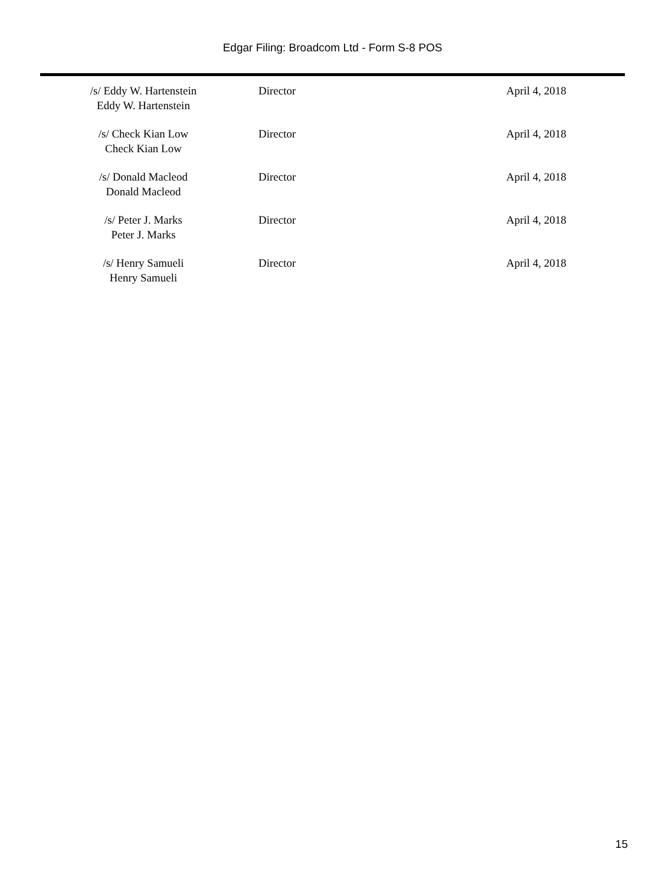Edgar Filing: Broadcom Ltd - Form S-8 POS
| /s/ Eddy W. Hartenstein Eddy W. Hartenstein | Director | April 4, 2018 |
| /s/ Check Kian Low Check Kian Low | Director | April 4, 2018 |
| /s/ Donald Macleod Donald Macleod | Director | April 4, 2018 |
| /s/ Peter J. Marks Peter J. Marks | Director | April 4, 2018 |
| /s/ Henry Samueli Henry Samueli | Director | April 4, 2018 |
15